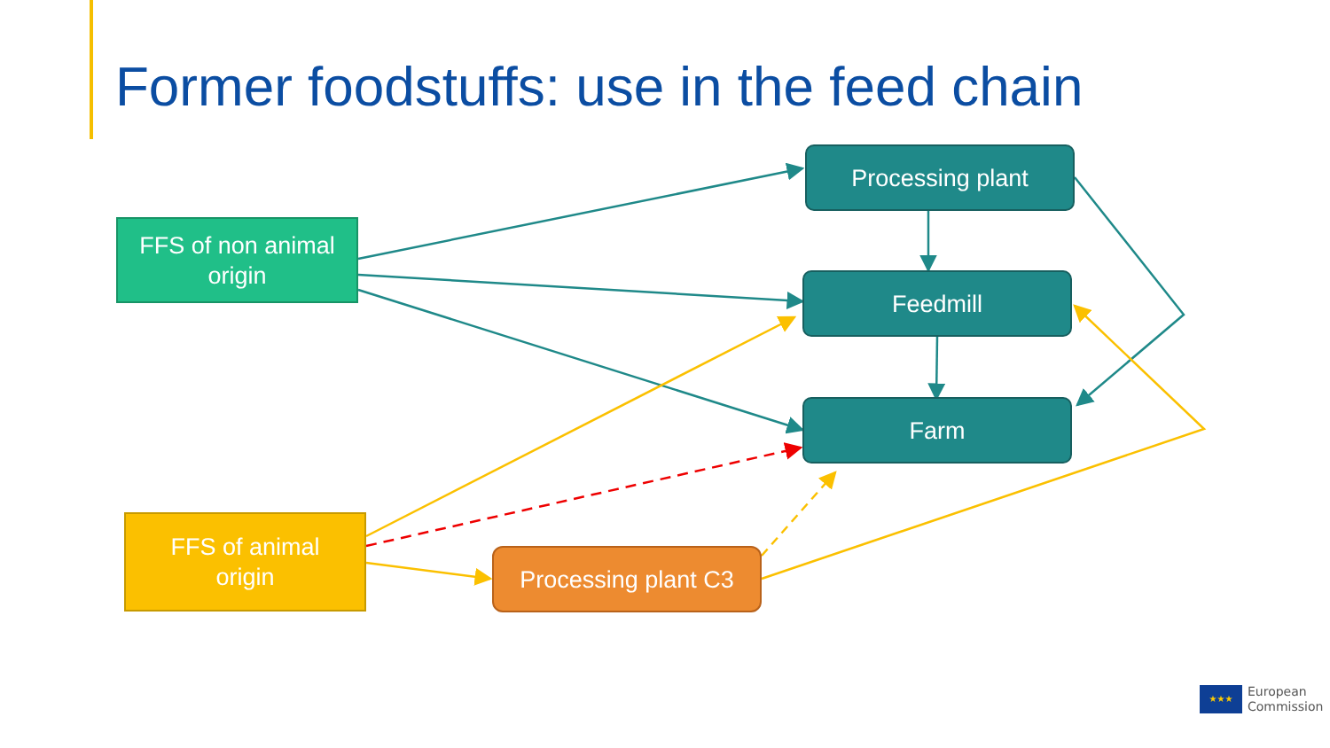Former foodstuffs: use in the feed chain
FFS of non animal
origin
Processing plant
Feedmill
Farm
FFS of animal
origin
Processing plant C3
★★★ European
Commission